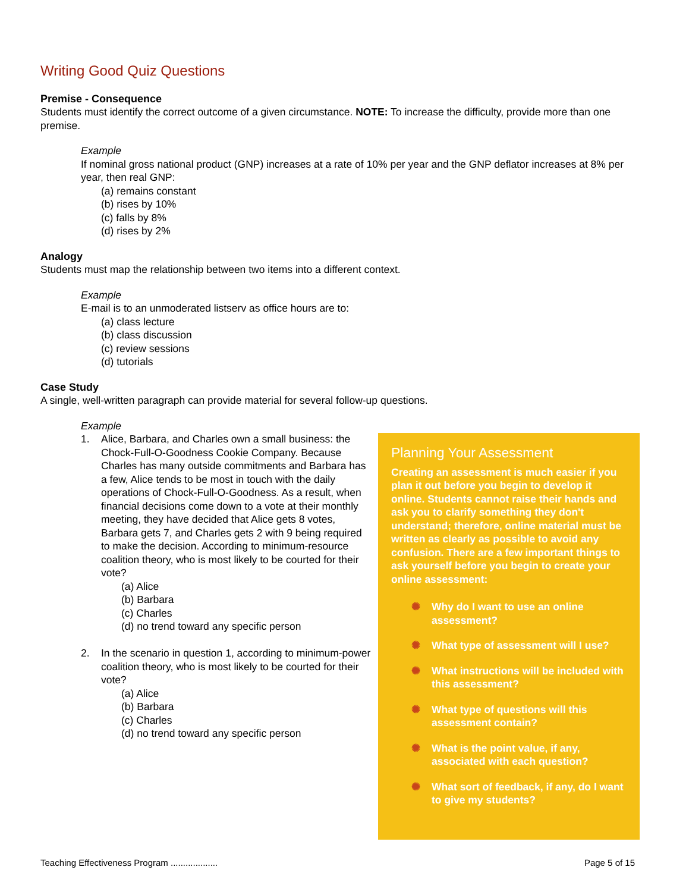Writing Good Quiz Questions
Premise - Consequence
Students must identify the correct outcome of a given circumstance. NOTE: To increase the difficulty, provide more than one premise.
Example
If nominal gross national product (GNP) increases at a rate of 10% per year and the GNP deflator increases at 8% per year, then real GNP:
(a) remains constant
(b) rises by 10%
(c) falls by 8%
(d) rises by 2%
Analogy
Students must map the relationship between two items into a different context.
Example
E-mail is to an unmoderated listserv as office hours are to:
(a) class lecture
(b) class discussion
(c) review sessions
(d) tutorials
Case Study
A single, well-written paragraph can provide material for several follow-up questions.
Example
1. Alice, Barbara, and Charles own a small business: the Chock-Full-O-Goodness Cookie Company. Because Charles has many outside commitments and Barbara has a few, Alice tends to be most in touch with the daily operations of Chock-Full-O-Goodness. As a result, when financial decisions come down to a vote at their monthly meeting, they have decided that Alice gets 8 votes, Barbara gets 7, and Charles gets 2 with 9 being required to make the decision. According to minimum-resource coalition theory, who is most likely to be courted for their vote?
(a) Alice
(b) Barbara
(c) Charles
(d) no trend toward any specific person
2. In the scenario in question 1, according to minimum-power coalition theory, who is most likely to be courted for their vote?
(a) Alice
(b) Barbara
(c) Charles
(d) no trend toward any specific person
Planning Your Assessment
Creating an assessment is much easier if you plan it out before you begin to develop it online. Students cannot raise their hands and ask you to clarify something they don't understand; therefore, online material must be written as clearly as possible to avoid any confusion. There are a few important things to ask yourself before you begin to create your online assessment:
✺ Why do I want to use an online assessment?
✺ What type of assessment will I use?
✺ What instructions will be included with this assessment?
✺ What type of questions will this assessment contain?
✺ What is the point value, if any, associated with each question?
✺ What sort of feedback, if any, do I want to give my students?
Teaching Effectiveness Program ................... Page 5 of 15